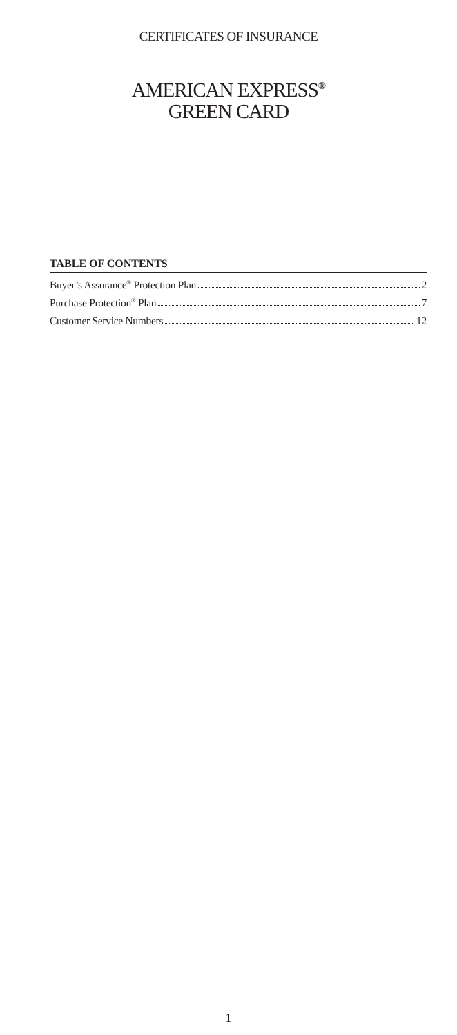CERTIFICATES OF INSURANCE
AMERICAN EXPRESS<sup>®</sup>
GREEN CARD
TABLE OF CONTENTS
Buyer’s Assurance<sup>®</sup> Protection Plan 2
Purchase Protection<sup>®</sup> Plan 7
Customer Service Numbers 12
1